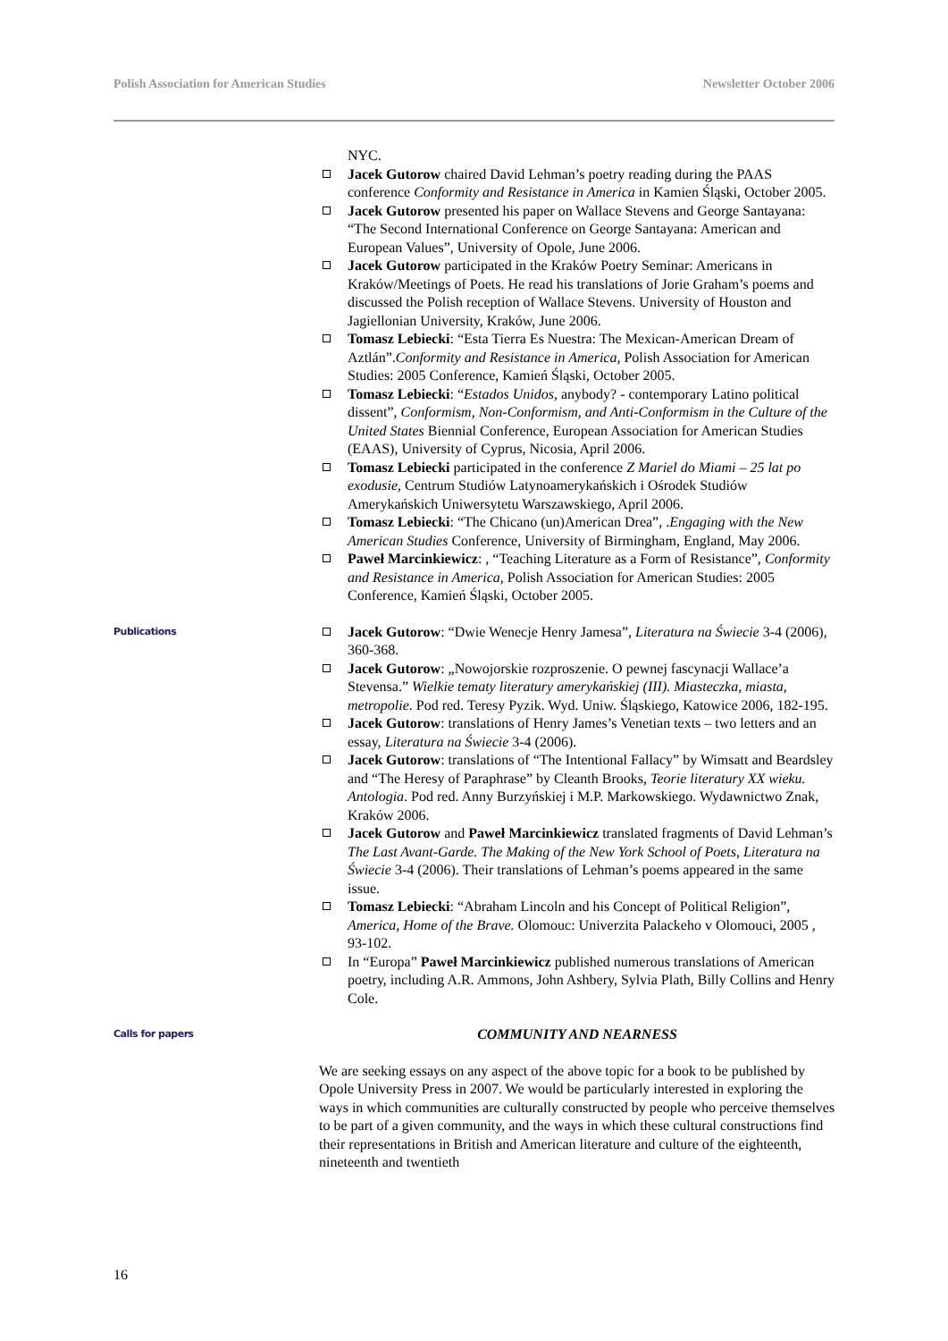Polish Association for American Studies Newsletter October 2006
NYC.
Jacek Gutorow chaired David Lehman’s poetry reading during the PAAS conference Conformity and Resistance in America in Kamien Śląski, October 2005.
Jacek Gutorow presented his paper on Wallace Stevens and George Santayana: “The Second International Conference on George Santayana: American and European Values”, University of Opole, June 2006.
Jacek Gutorow participated in the Kraków Poetry Seminar: Americans in Kraków/Meetings of Poets. He read his translations of Jorie Graham’s poems and discussed the Polish reception of Wallace Stevens. University of Houston and Jagiellonian University, Kraków, June 2006.
Tomasz Lebiecki: “Esta Tierra Es Nuestra: The Mexican-American Dream of Aztlán”.Conformity and Resistance in America, Polish Association for American Studies: 2005 Conference, Kamień Śląski, October 2005.
Tomasz Lebiecki: “Estados Unidos, anybody? - contemporary Latino political dissent”, Conformism, Non-Conformism, and Anti-Conformism in the Culture of the United States Biennial Conference, European Association for American Studies (EAAS), University of Cyprus, Nicosia, April 2006.
Tomasz Lebiecki participated in the conference Z Mariel do Miami – 25 lat po exodusie, Centrum Studiów Latynoamerykańskich i Ośrodek Studiów Amerykańskich Uniwersytetu Warszawskiego, April 2006.
Tomasz Lebiecki: “The Chicano (un)American Drea”, .Engaging with the New American Studies Conference, University of Birmingham, England, May 2006.
Paweł Marcinkiewicz: , “Teaching Literature as a Form of Resistance”, Conformity and Resistance in America, Polish Association for American Studies: 2005 Conference, Kamień Śląski, October 2005.
Publications
Jacek Gutorow: “Dwie Wenecje Henry Jamesa”, Literatura na Świecie 3-4 (2006), 360-368.
Jacek Gutorow: „Nowojorskie rozproszenie. O pewnej fascynacji Wallace’a Stevensa.” Wielkie tematy literatury amerykańskiej (III). Miasteczka, miasta, metropolie. Pod red. Teresy Pyzik. Wyd. Uniw. Śląskiego, Katowice 2006, 182-195.
Jacek Gutorow: translations of Henry James’s Venetian texts – two letters and an essay, Literatura na Świecie 3-4 (2006).
Jacek Gutorow: translations of “The Intentional Fallacy” by Wimsatt and Beardsley and “The Heresy of Paraphrase” by Cleanth Brooks, Teorie literatury XX wieku. Antologia. Pod red. Anny Burzyńskiej i M.P. Markowskiego. Wydawnictwo Znak, Kraków 2006.
Jacek Gutorow and Paweł Marcinkiewicz translated fragments of David Lehman’s The Last Avant-Garde. The Making of the New York School of Poets, Literatura na Świecie 3-4 (2006). Their translations of Lehman’s poems appeared in the same issue.
Tomasz Lebiecki: “Abraham Lincoln and his Concept of Political Religion”, America, Home of the Brave. Olomouc: Univerzita Palackeho v Olomouci, 2005 , 93-102.
In “Europa” Paweł Marcinkiewicz published numerous translations of American poetry, including A.R. Ammons, John Ashbery, Sylvia Plath, Billy Collins and Henry Cole.
Calls for papers
COMMUNITY AND NEARNESS
We are seeking essays on any aspect of the above topic for a book to be published by Opole University Press in 2007. We would be particularly interested in exploring the ways in which communities are culturally constructed by people who perceive themselves to be part of a given community, and the ways in which these cultural constructions find their representations in British and American literature and culture of the eighteenth, nineteenth and twentieth
16